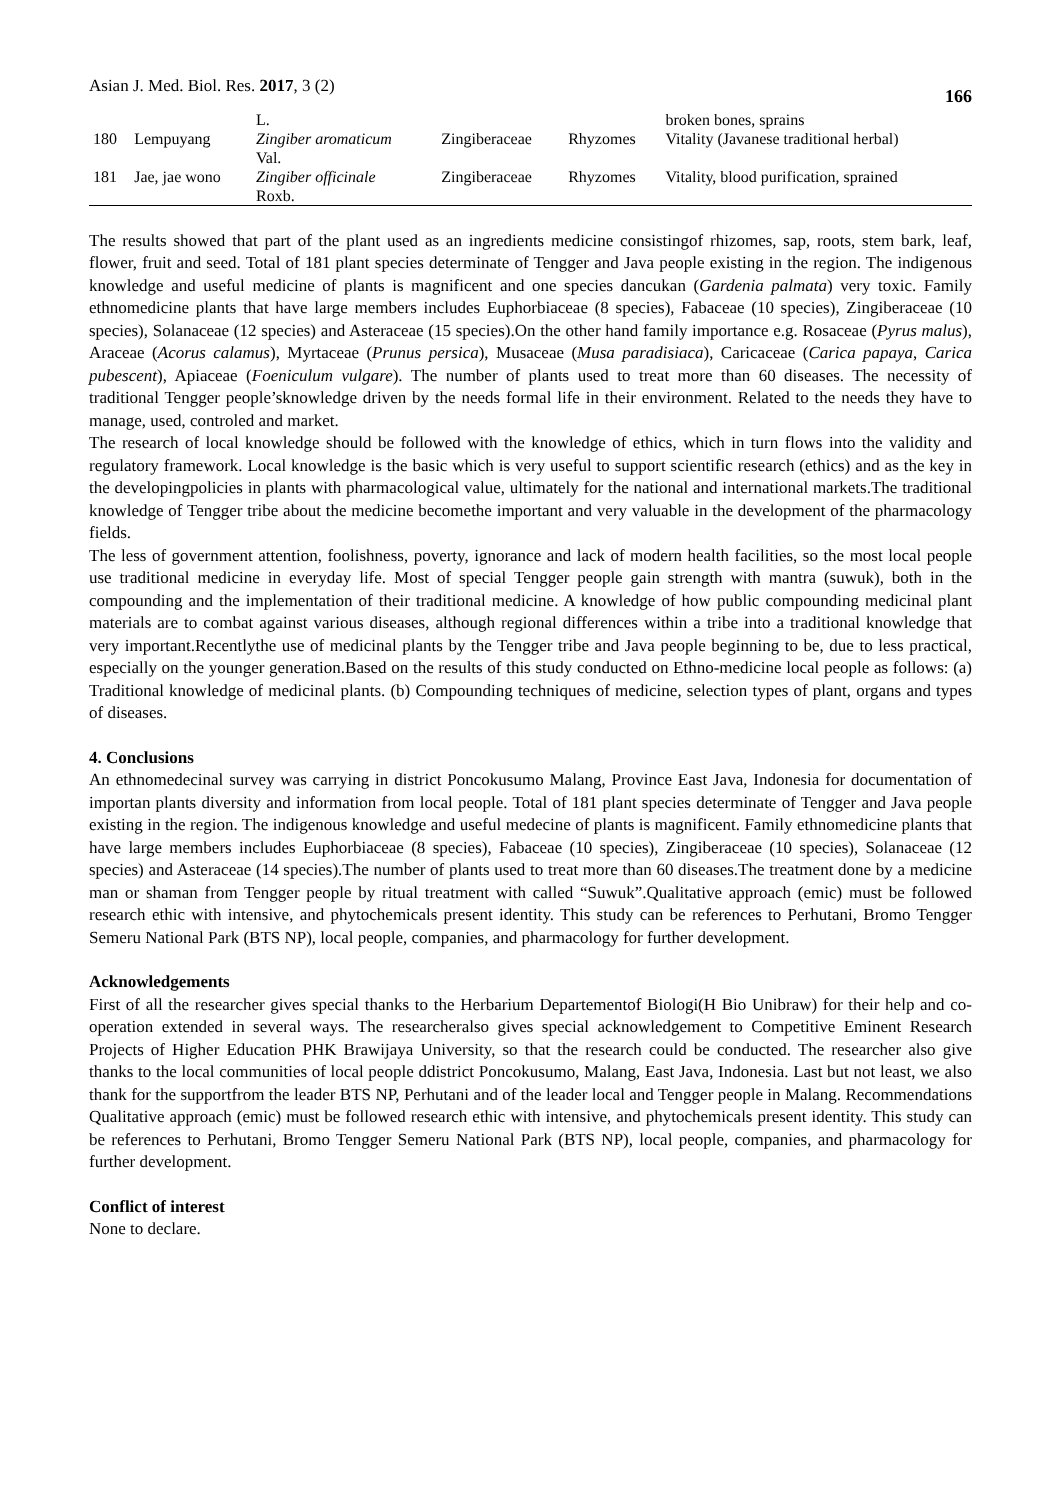Asian J. Med. Biol. Res. 2017, 3 (2)
166
| | | L. | | | broken bones, sprains |
| 180 | Lempuyang | Zingiber aromaticum Val. | Zingiberaceae | Rhyzomes | Vitality (Javanese traditional herbal) |
| 181 | Jae, jae wono | Zingiber officinale Roxb. | Zingiberaceae | Rhyzomes | Vitality, blood purification, sprained |
The results showed that part of the plant used as an ingredients medicine consistingof rhizomes, sap, roots, stem bark, leaf, flower, fruit and seed. Total of 181 plant species determinate of Tengger and Java people existing in the region. The indigenous knowledge and useful medicine of plants is magnificent and one species dancukan (Gardenia palmata) very toxic. Family ethnomedicine plants that have large members includes Euphorbiaceae (8 species), Fabaceae (10 species), Zingiberaceae (10 species), Solanaceae (12 species) and Asteraceae (15 species).On the other hand family importance e.g. Rosaceae (Pyrus malus), Araceae (Acorus calamus), Myrtaceae (Prunus persica), Musaceae (Musa paradisiaca), Caricaceae (Carica papaya, Carica pubescent), Apiaceae (Foeniculum vulgare). The number of plants used to treat more than 60 diseases. The necessity of traditional Tengger people’sknowledge driven by the needs formal life in their environment. Related to the needs they have to manage, used, controled and market.
The research of local knowledge should be followed with the knowledge of ethics, which in turn flows into the validity and regulatory framework. Local knowledge is the basic which is very useful to support scientific research (ethics) and as the key in the developingpolicies in plants with pharmacological value, ultimately for the national and international markets.The traditional knowledge of Tengger tribe about the medicine becomethe important and very valuable in the development of the pharmacology fields.
The less of government attention, foolishness, poverty, ignorance and lack of modern health facilities, so the most local people use traditional medicine in everyday life. Most of special Tengger people gain strength with mantra (suwuk), both in the compounding and the implementation of their traditional medicine. A knowledge of how public compounding medicinal plant materials are to combat against various diseases, although regional differences within a tribe into a traditional knowledge that very important.Recentlythe use of medicinal plants by the Tengger tribe and Java people beginning to be, due to less practical, especially on the younger generation.Based on the results of this study conducted on Ethno-medicine local people as follows: (a) Traditional knowledge of medicinal plants. (b) Compounding techniques of medicine, selection types of plant, organs and types of diseases.
4. Conclusions
An ethnomedecinal survey was carrying in district Poncokusumo Malang, Province East Java, Indonesia for documentation of importan plants diversity and information from local people. Total of 181 plant species determinate of Tengger and Java people existing in the region. The indigenous knowledge and useful medecine of plants is magnificent. Family ethnomedicine plants that have large members includes Euphorbiaceae (8 species), Fabaceae (10 species), Zingiberaceae (10 species), Solanaceae (12 species) and Asteraceae (14 species).The number of plants used to treat more than 60 diseases.The treatment done by a medicine man or shaman from Tengger people by ritual treatment with called “Suwuk”.Qualitative approach (emic) must be followed research ethic with intensive, and phytochemicals present identity. This study can be references to Perhutani, Bromo Tengger Semeru National Park (BTS NP), local people, companies, and pharmacology for further development.
Acknowledgements
First of all the researcher gives special thanks to the Herbarium Departementof Biologi(H Bio Unibraw) for their help and co-operation extended in several ways. The researcheralso gives special acknowledgement to Competitive Eminent Research Projects of Higher Education PHK Brawijaya University, so that the research could be conducted. The researcher also give thanks to the local communities of local people ddistrict Poncokusumo, Malang, East Java, Indonesia. Last but not least, we also thank for the supportfrom the leader BTS NP, Perhutani and of the leader local and Tengger people in Malang. Recommendations Qualitative approach (emic) must be followed research ethic with intensive, and phytochemicals present identity. This study can be references to Perhutani, Bromo Tengger Semeru National Park (BTS NP), local people, companies, and pharmacology for further development.
Conflict of interest
None to declare.